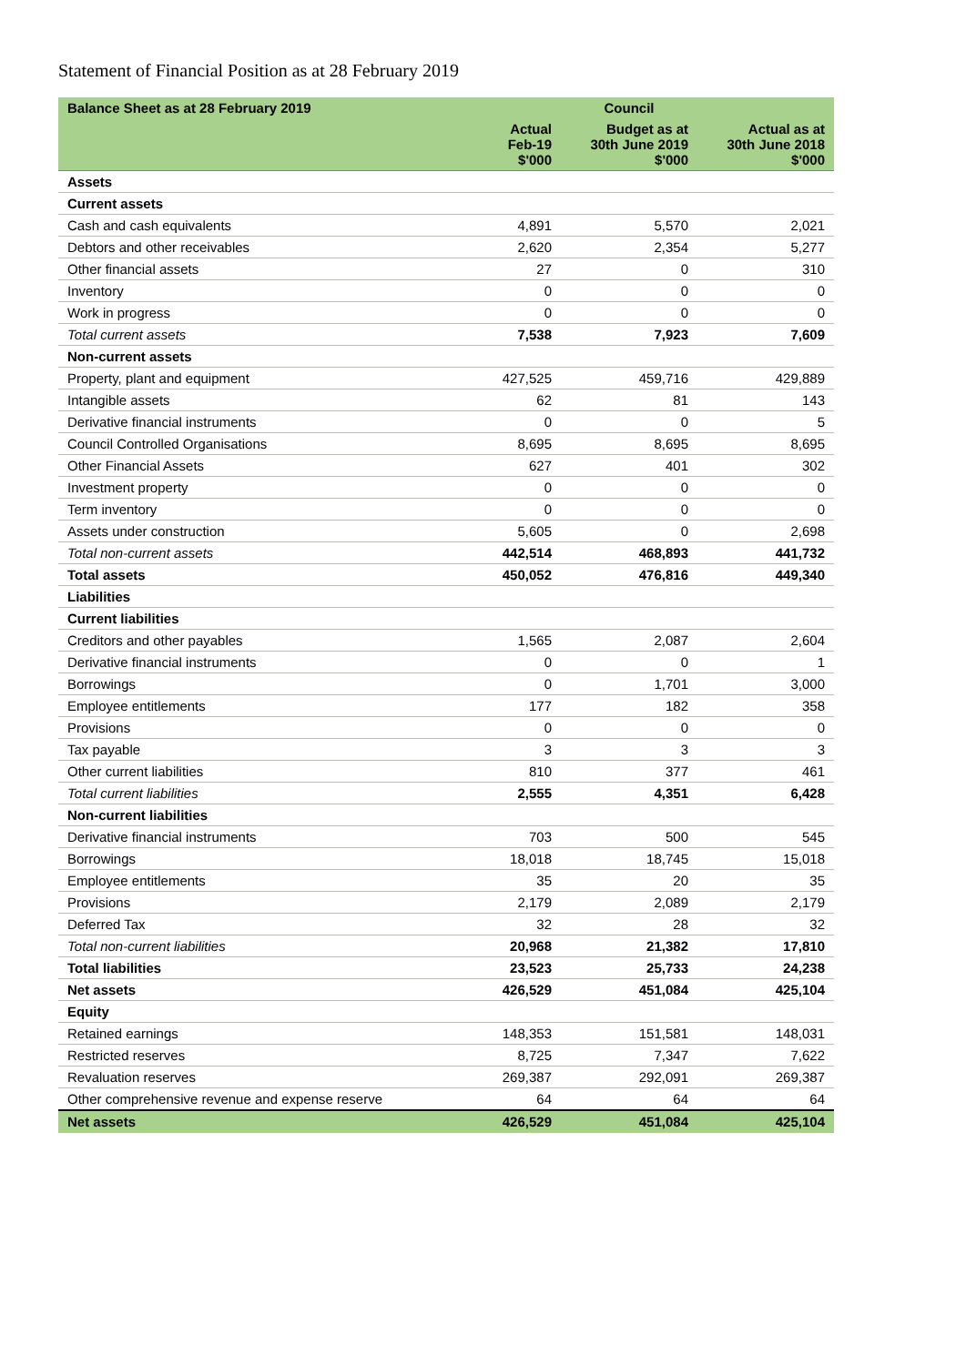Statement of Financial Position as at 28 February 2019
| Balance Sheet as at 28 February 2019 | | Council | |
| --- | --- | --- | --- |
| | Actual Feb-19 $'000 | Budget as at 30th June 2019 $'000 | Actual as at 30th June 2018 $'000 |
| Assets | | | |
| Current assets | | | |
| Cash and cash equivalents | 4,891 | 5,570 | 2,021 |
| Debtors and other receivables | 2,620 | 2,354 | 5,277 |
| Other financial assets | 27 | 0 | 310 |
| Inventory | 0 | 0 | 0 |
| Work in progress | 0 | 0 | 0 |
| Total current assets | 7,538 | 7,923 | 7,609 |
| Non-current assets | | | |
| Property, plant and equipment | 427,525 | 459,716 | 429,889 |
| Intangible assets | 62 | 81 | 143 |
| Derivative financial instruments | 0 | 0 | 5 |
| Council Controlled Organisations | 8,695 | 8,695 | 8,695 |
| Other Financial Assets | 627 | 401 | 302 |
| Investment property | 0 | 0 | 0 |
| Term inventory | 0 | 0 | 0 |
| Assets under construction | 5,605 | 0 | 2,698 |
| Total non-current assets | 442,514 | 468,893 | 441,732 |
| Total assets | 450,052 | 476,816 | 449,340 |
| Liabilities | | | |
| Current liabilities | | | |
| Creditors and other payables | 1,565 | 2,087 | 2,604 |
| Derivative financial instruments | 0 | 0 | 1 |
| Borrowings | 0 | 1,701 | 3,000 |
| Employee entitlements | 177 | 182 | 358 |
| Provisions | 0 | 0 | 0 |
| Tax payable | 3 | 3 | 3 |
| Other current liabilities | 810 | 377 | 461 |
| Total current liabilities | 2,555 | 4,351 | 6,428 |
| Non-current liabilities | | | |
| Derivative financial instruments | 703 | 500 | 545 |
| Borrowings | 18,018 | 18,745 | 15,018 |
| Employee entitlements | 35 | 20 | 35 |
| Provisions | 2,179 | 2,089 | 2,179 |
| Deferred Tax | 32 | 28 | 32 |
| Total non-current liabilities | 20,968 | 21,382 | 17,810 |
| Total liabilities | 23,523 | 25,733 | 24,238 |
| Net assets | 426,529 | 451,084 | 425,104 |
| Equity | | | |
| Retained earnings | 148,353 | 151,581 | 148,031 |
| Restricted reserves | 8,725 | 7,347 | 7,622 |
| Revaluation reserves | 269,387 | 292,091 | 269,387 |
| Other comprehensive revenue and expense reserve | 64 | 64 | 64 |
| Net assets | 426,529 | 451,084 | 425,104 |